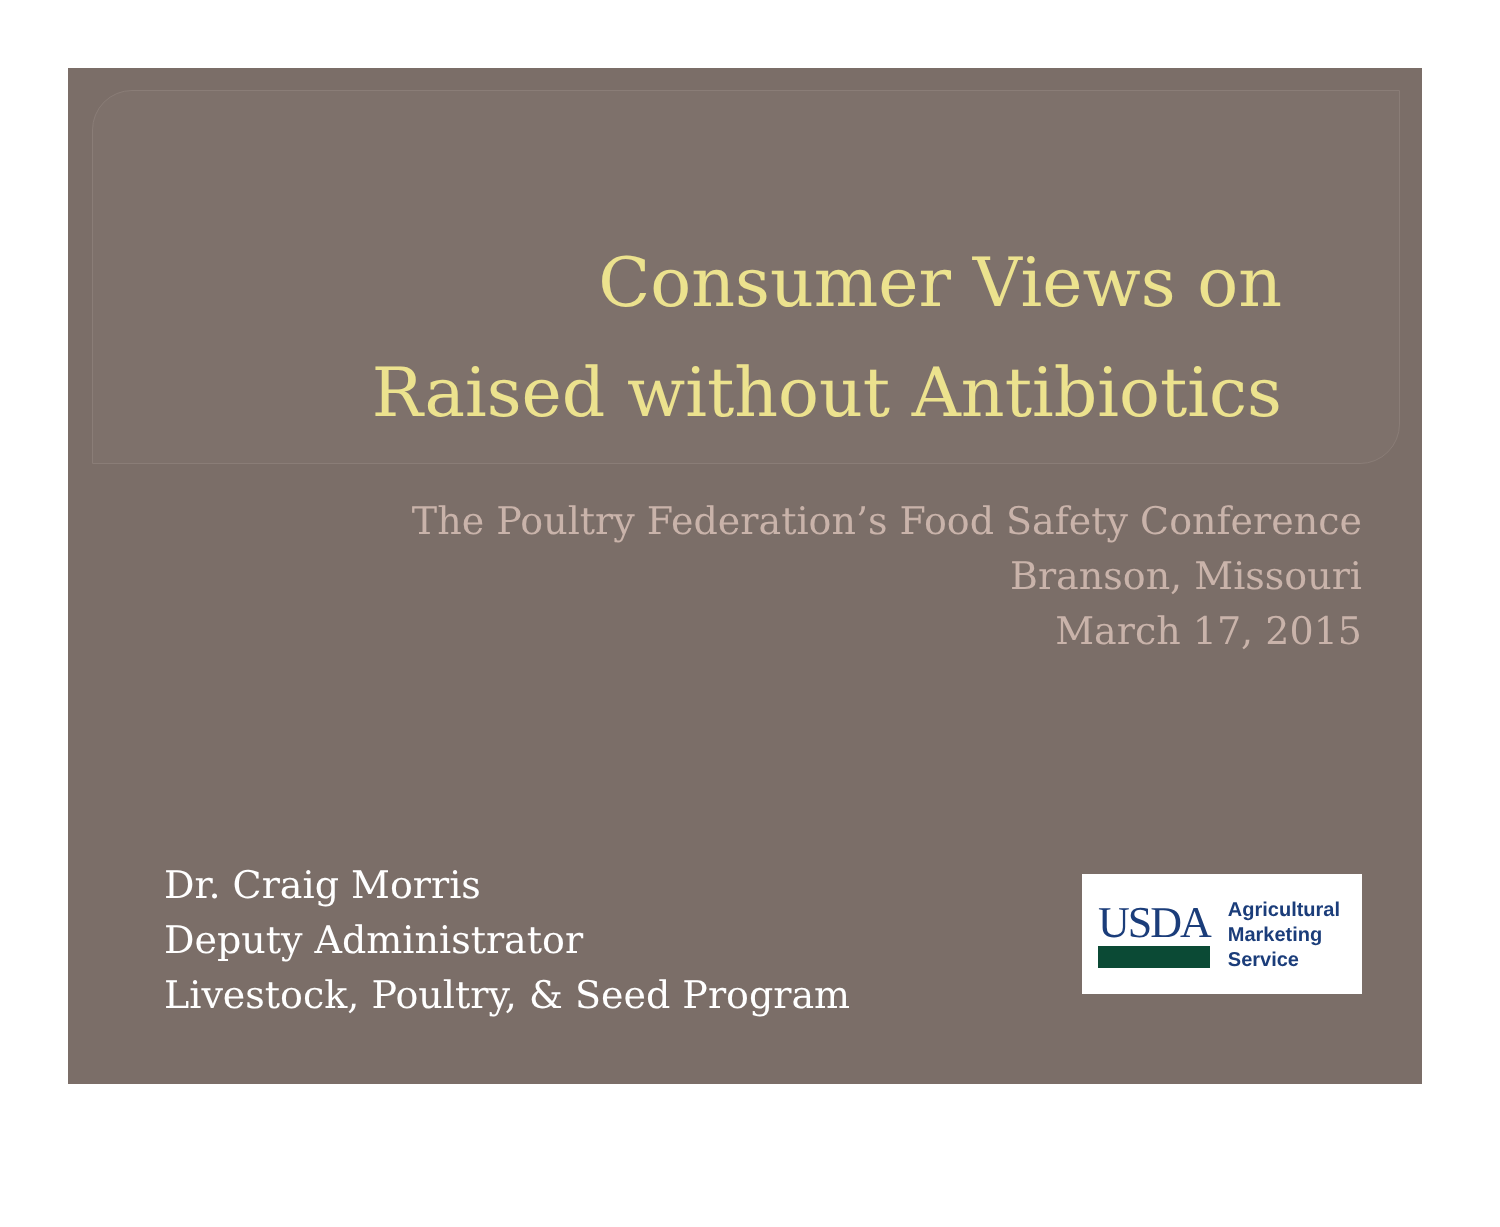Consumer Views on
Raised without Antibiotics
The Poultry Federation’s Food Safety Conference
Branson, Missouri
March 17, 2015
Dr. Craig Morris
Deputy Administrator
Livestock, Poultry, & Seed Program
USDA
Agricultural
Marketing
Service